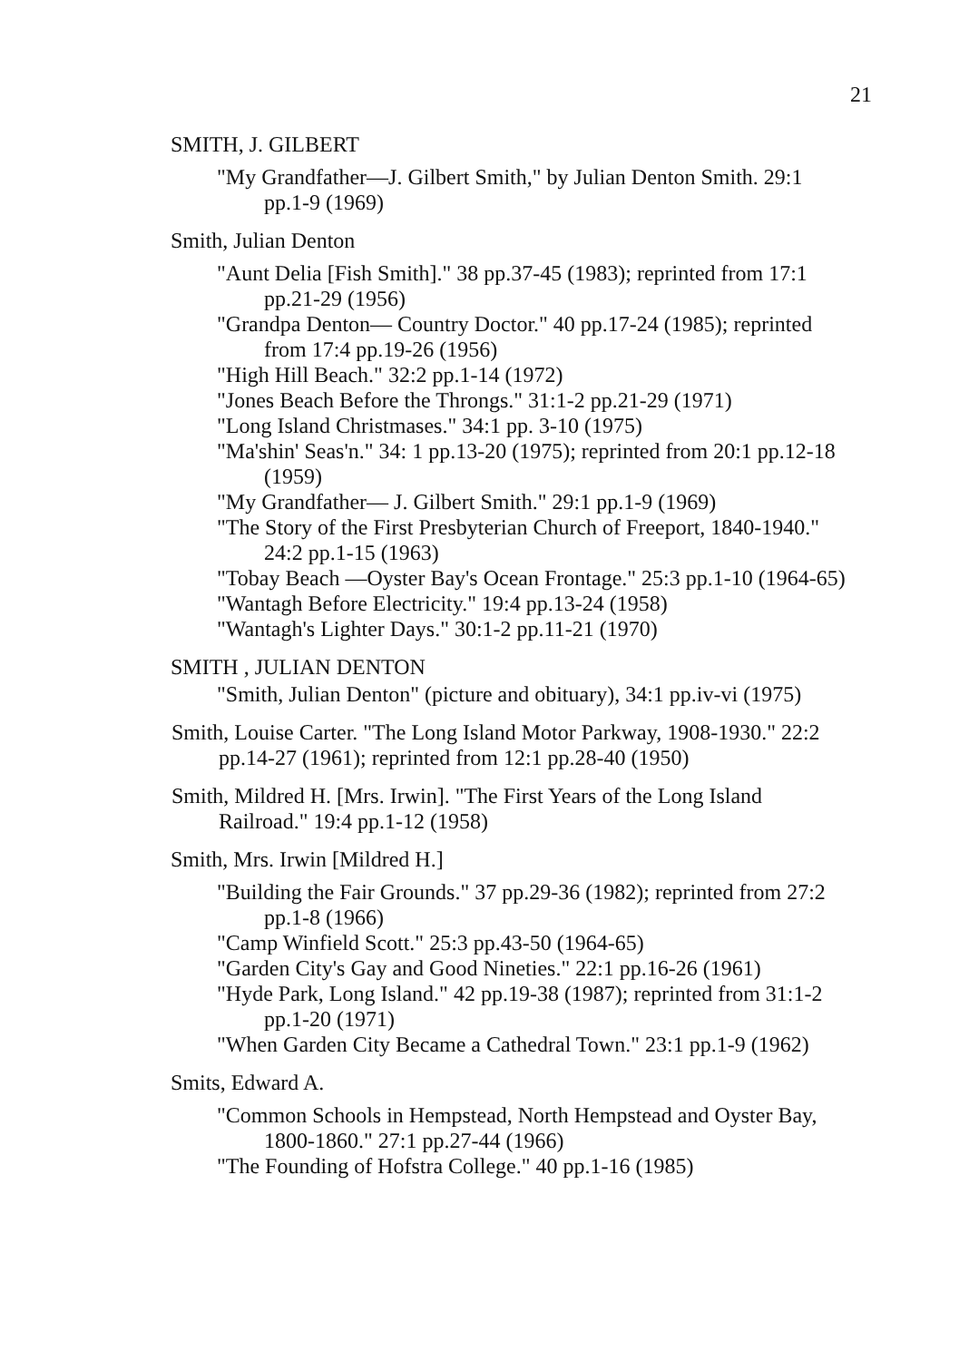21
SMITH, J. GILBERT
"My Grandfather—J. Gilbert Smith," by Julian Denton Smith. 29:1 pp.1-9 (1969)
Smith, Julian Denton
"Aunt Delia [Fish Smith]." 38 pp.37-45 (1983); reprinted from 17:1 pp.21-29 (1956)
"Grandpa Denton— Country Doctor." 40 pp.17-24 (1985); reprinted from 17:4 pp.19-26 (1956)
"High Hill Beach." 32:2 pp.1-14 (1972)
"Jones Beach Before the Throngs." 31:1-2 pp.21-29 (1971)
"Long Island Christmases." 34:1 pp. 3-10 (1975)
"Ma'shin' Seas'n." 34: 1 pp.13-20 (1975); reprinted from 20:1 pp.12-18 (1959)
"My Grandfather— J. Gilbert Smith." 29:1 pp.1-9 (1969)
"The Story of the First Presbyterian Church of Freeport, 1840-1940." 24:2 pp.1-15 (1963)
"Tobay Beach —Oyster Bay's Ocean Frontage." 25:3 pp.1-10 (1964-65)
"Wantagh Before Electricity." 19:4 pp.13-24 (1958)
"Wantagh's Lighter Days." 30:1-2 pp.11-21 (1970)
SMITH , JULIAN DENTON
"Smith, Julian Denton" (picture and obituary), 34:1 pp.iv-vi (1975)
Smith, Louise Carter. "The Long Island Motor Parkway, 1908-1930." 22:2 pp.14-27 (1961); reprinted from 12:1 pp.28-40 (1950)
Smith, Mildred H. [Mrs. Irwin]. "The First Years of the Long Island Railroad." 19:4 pp.1-12 (1958)
Smith, Mrs. Irwin [Mildred H.]
"Building the Fair Grounds." 37 pp.29-36 (1982); reprinted from 27:2 pp.1-8 (1966)
"Camp Winfield Scott." 25:3 pp.43-50 (1964-65)
"Garden City's Gay and Good Nineties." 22:1 pp.16-26 (1961)
"Hyde Park, Long Island." 42 pp.19-38 (1987); reprinted from 31:1-2 pp.1-20 (1971)
"When Garden City Became a Cathedral Town." 23:1 pp.1-9 (1962)
Smits, Edward A.
"Common Schools in Hempstead, North Hempstead and Oyster Bay, 1800-1860." 27:1 pp.27-44 (1966)
"The Founding of Hofstra College." 40 pp.1-16 (1985)